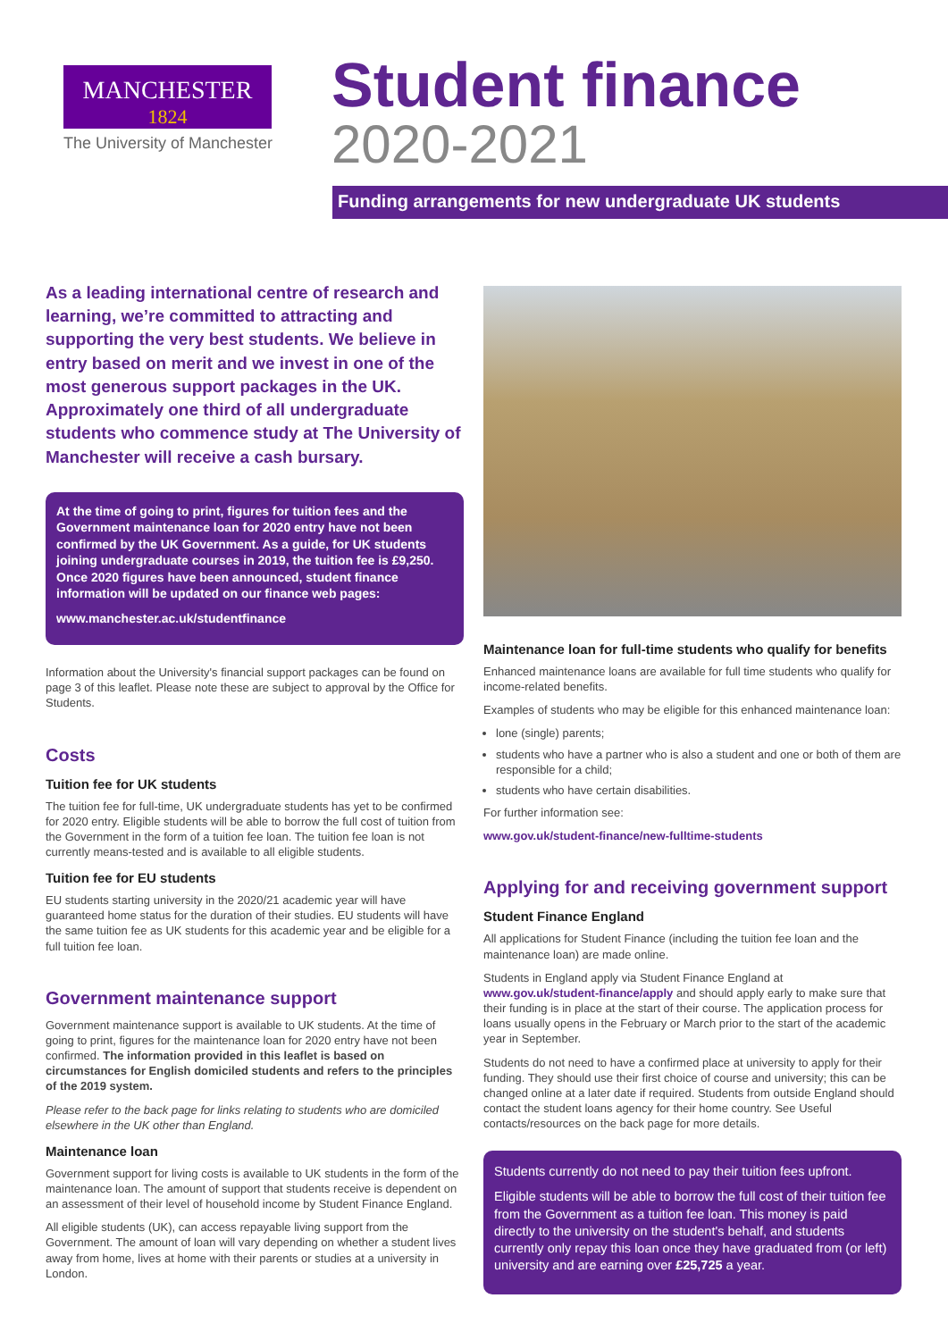MANCHESTER
1824
The University of Manchester
Student finance
2020-2021
Funding arrangements for new undergraduate UK students
As a leading international centre of research and learning, we’re committed to attracting and supporting the very best students. We believe in entry based on merit and we invest in one of the most generous support packages in the UK. Approximately one third of all undergraduate students who commence study at The University of Manchester will receive a cash bursary.
At the time of going to print, figures for tuition fees and the Government maintenance loan for 2020 entry have not been confirmed by the UK Government. As a guide, for UK students joining undergraduate courses in 2019, the tuition fee is £9,250. Once 2020 figures have been announced, student finance information will be updated on our finance web pages:
www.manchester.ac.uk/studentfinance
Information about the University's financial support packages can be found on page 3 of this leaflet. Please note these are subject to approval by the Office for Students.
Costs
Tuition fee for UK students
The tuition fee for full-time, UK undergraduate students has yet to be confirmed for 2020 entry. Eligible students will be able to borrow the full cost of tuition from the Government in the form of a tuition fee loan. The tuition fee loan is not currently means-tested and is available to all eligible students.
Tuition fee for EU students
EU students starting university in the 2020/21 academic year will have guaranteed home status for the duration of their studies. EU students will have the same tuition fee as UK students for this academic year and be eligible for a full tuition fee loan.
Government maintenance support
Government maintenance support is available to UK students. At the time of going to print, figures for the maintenance loan for 2020 entry have not been confirmed. The information provided in this leaflet is based on circumstances for English domiciled students and refers to the principles of the 2019 system.
Please refer to the back page for links relating to students who are domiciled elsewhere in the UK other than England.
Maintenance loan
Government support for living costs is available to UK students in the form of the maintenance loan. The amount of support that students receive is dependent on an assessment of their level of household income by Student Finance England.
All eligible students (UK), can access repayable living support from the Government. The amount of loan will vary depending on whether a student lives away from home, lives at home with their parents or studies at a university in London.
Maintenance loan for full-time students who qualify for benefits
Enhanced maintenance loans are available for full time students who qualify for income-related benefits.
Examples of students who may be eligible for this enhanced maintenance loan:
lone (single) parents;
students who have a partner who is also a student and one or both of them are responsible for a child;
students who have certain disabilities.
For further information see:
www.gov.uk/student-finance/new-fulltime-students
Applying for and receiving government support
Student Finance England
All applications for Student Finance (including the tuition fee loan and the maintenance loan) are made online.
Students in England apply via Student Finance England at www.gov.uk/student-finance/apply and should apply early to make sure that their funding is in place at the start of their course. The application process for loans usually opens in the February or March prior to the start of the academic year in September.
Students do not need to have a confirmed place at university to apply for their funding. They should use their first choice of course and university; this can be changed online at a later date if required. Students from outside England should contact the student loans agency for their home country. See Useful contacts/resources on the back page for more details.
Students currently do not need to pay their tuition fees upfront.
Eligible students will be able to borrow the full cost of their tuition fee from the Government as a tuition fee loan. This money is paid directly to the university on the student's behalf, and students currently only repay this loan once they have graduated from (or left) university and are earning over £25,725 a year.